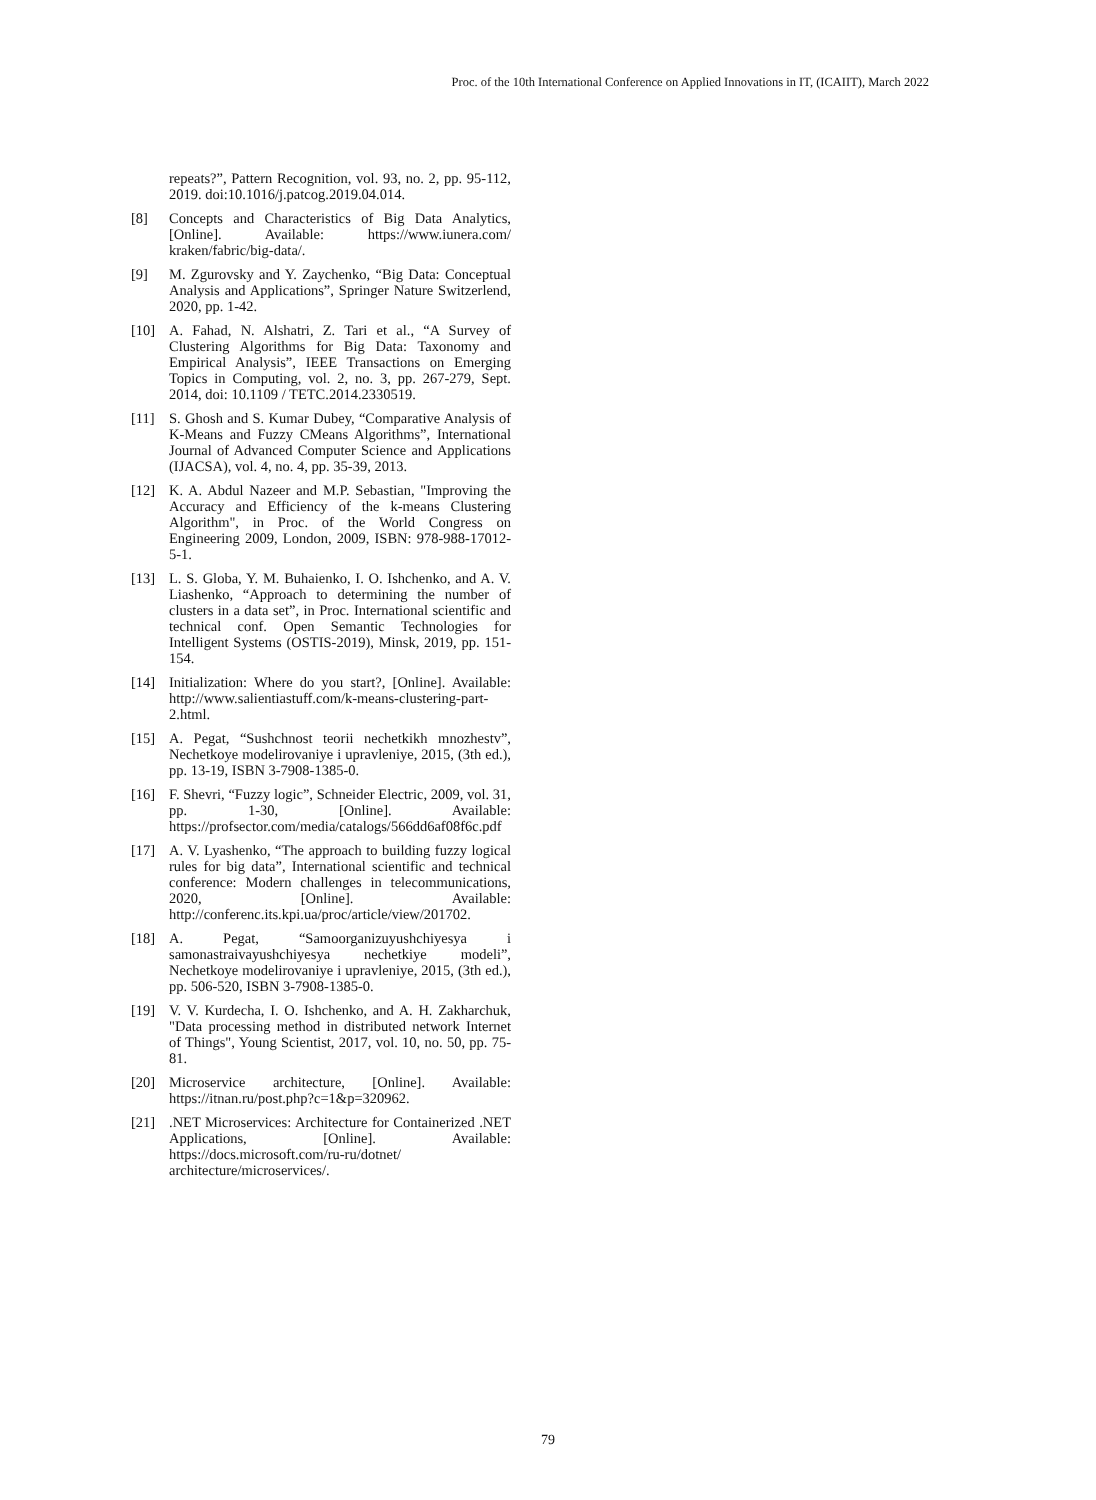Proc. of the 10th International Conference on Applied Innovations in IT, (ICAIIT), March 2022
repeats?”, Pattern Recognition, vol. 93, no. 2, pp. 95-112, 2019. doi:10.1016/j.patcog.2019.04.014.
[8] Concepts and Characteristics of Big Data Analytics, [Online]. Available: https://www.iunera.com/ kraken/fabric/big-data/.
[9] M. Zgurovsky and Y. Zaychenko, “Big Data: Conceptual Analysis and Applications”, Springer Nature Switzerlend, 2020, pp. 1-42.
[10] A. Fahad, N. Alshatri, Z. Tari et al., “A Survey of Clustering Algorithms for Big Data: Taxonomy and Empirical Analysis”, IEEE Transactions on Emerging Topics in Computing, vol. 2, no. 3, pp. 267-279, Sept. 2014, doi: 10.1109 / TETC.2014.2330519.
[11] S. Ghosh and S. Kumar Dubey, “Comparative Analysis of K-Means and Fuzzy CMeans Algorithms”, International Journal of Advanced Computer Science and Applications (IJACSA), vol. 4, no. 4, pp. 35-39, 2013.
[12] K. A. Abdul Nazeer and M.P. Sebastian, "Improving the Accuracy and Efficiency of the k-means Clustering Algorithm", in Proc. of the World Congress on Engineering 2009, London, 2009, ISBN: 978-988-17012-5-1.
[13] L. S. Globa, Y. M. Buhaienko, I. O. Ishchenko, and A. V. Liashenko, “Approach to determining the number of clusters in a data set”, in Proc. International scientific and technical conf. Open Semantic Technologies for Intelligent Systems (OSTIS-2019), Minsk, 2019, pp. 151-154.
[14] Initialization: Where do you start?, [Online]. Available: http://www.salientiastuff.com/k-means-clustering-part-2.html.
[15] A. Pegat, “Sushchnost teorii nechetkikh mnozhestv”, Nechetkoye modelirovaniye i upravleniye, 2015, (3th ed.), pp. 13-19, ISBN 3-7908-1385-0.
[16] F. Shevri, “Fuzzy logic”, Schneider Electric, 2009, vol. 31, pp. 1-30, [Online]. Available: https://profsector.com/media/catalogs/566dd6af08f6c.pdf
[17] A. V. Lyashenko, “The approach to building fuzzy logical rules for big data”, International scientific and technical conference: Modern challenges in telecommunications, 2020, [Online]. Available: http://conferenc.its.kpi.ua/proc/article/view/201702.
[18] A. Pegat, “Samoorganizuyushchiyesya i samonastraivayushchiyesya nechetkiye modeli”, Nechetkoye modelirovaniye i upravleniye, 2015, (3th ed.), pp. 506-520, ISBN 3-7908-1385-0.
[19] V. V. Kurdecha, I. O. Ishchenko, and A. H. Zakharchuk, "Data processing method in distributed network Internet of Things", Young Scientist, 2017, vol. 10, no. 50, pp. 75-81.
[20] Microservice architecture, [Online]. Available: https://itnan.ru/post.php?c=1&p=320962.
[21].NET Microservices: Architecture for Containerized .NET Applications, [Online]. Available: https://docs.microsoft.com/ru-ru/dotnet/ architecture/microservices/.
79